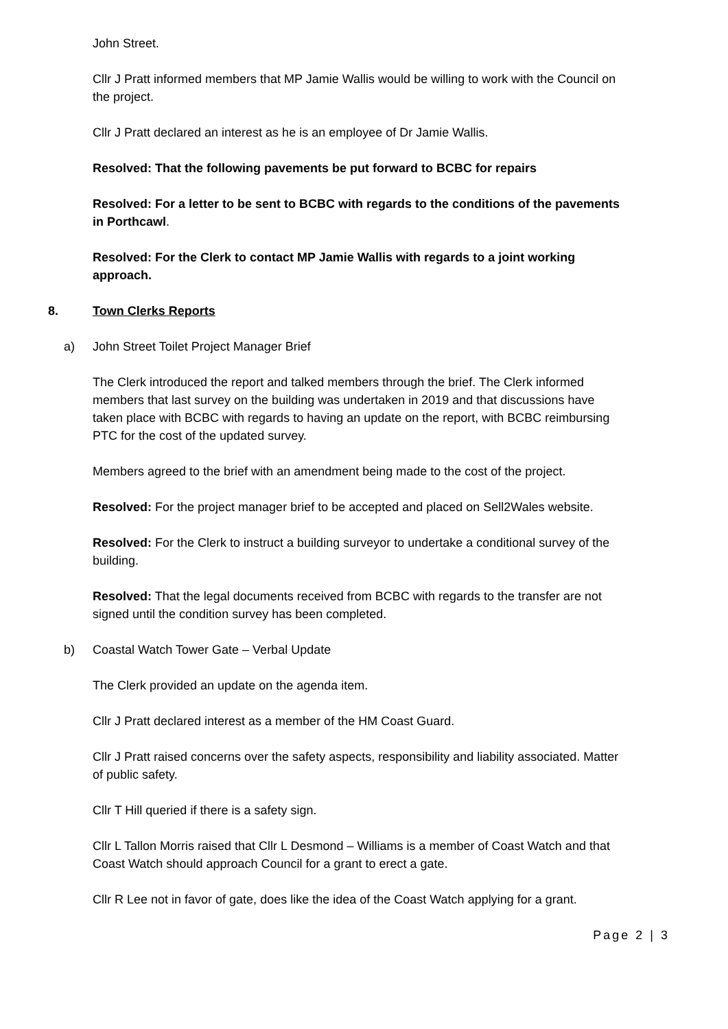John Street.
Cllr J Pratt informed members that MP Jamie Wallis would be willing to work with the Council on the project.
Cllr J Pratt declared an interest as he is an employee of Dr Jamie Wallis.
Resolved: That the following pavements be put forward to BCBC for repairs
Resolved: For a letter to be sent to BCBC with regards to the conditions of the pavements in Porthcawl.
Resolved: For the Clerk to contact MP Jamie Wallis with regards to a joint working approach.
8. Town Clerks Reports
a) John Street Toilet Project Manager Brief
The Clerk introduced the report and talked members through the brief. The Clerk informed members that last survey on the building was undertaken in 2019 and that discussions have taken place with BCBC with regards to having an update on the report, with BCBC reimbursing PTC for the cost of the updated survey.
Members agreed to the brief with an amendment being made to the cost of the project.
Resolved: For the project manager brief to be accepted and placed on Sell2Wales website.
Resolved: For the Clerk to instruct a building surveyor to undertake a conditional survey of the building.
Resolved: That the legal documents received from BCBC with regards to the transfer are not signed until the condition survey has been completed.
b) Coastal Watch Tower Gate – Verbal Update
The Clerk provided an update on the agenda item.
Cllr J Pratt declared interest as a member of the HM Coast Guard.
Cllr J Pratt raised concerns over the safety aspects, responsibility and liability associated. Matter of public safety.
Cllr T Hill queried if there is a safety sign.
Cllr L Tallon Morris raised that Cllr L Desmond – Williams is a member of Coast Watch and that Coast Watch should approach Council for a grant to erect a gate.
Cllr R Lee not in favor of gate, does like the idea of the Coast Watch applying for a grant.
Page 2 | 3